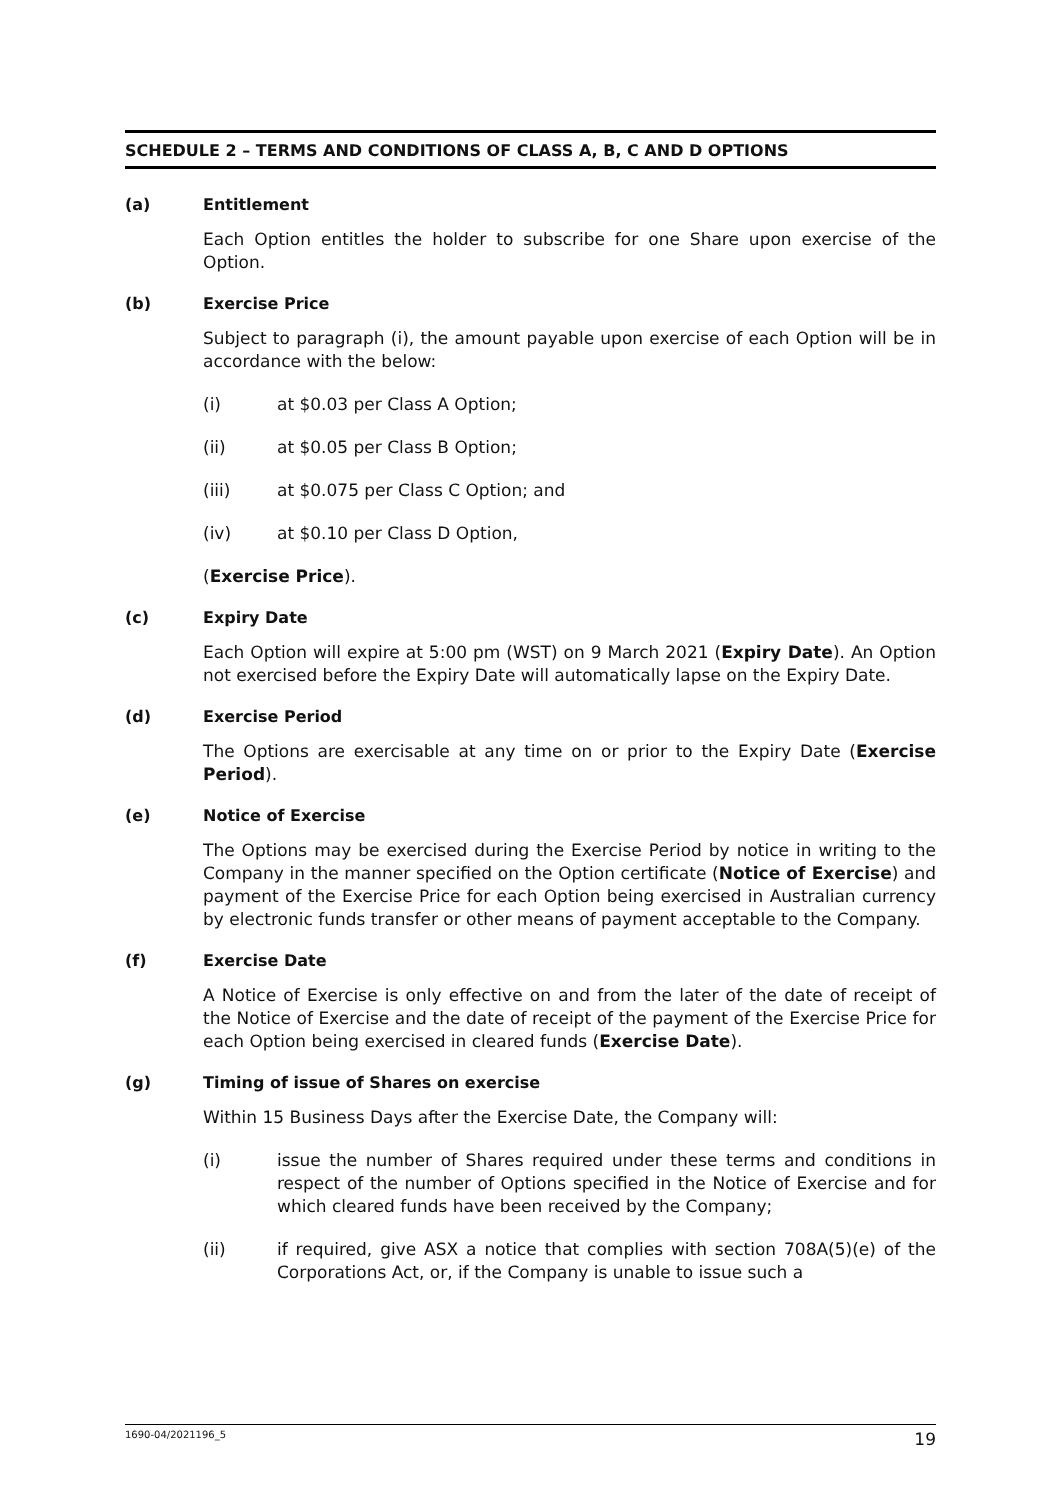SCHEDULE 2 – TERMS AND CONDITIONS OF CLASS A, B, C AND D OPTIONS
(a) Entitlement
Each Option entitles the holder to subscribe for one Share upon exercise of the Option.
(b) Exercise Price
Subject to paragraph (i), the amount payable upon exercise of each Option will be in accordance with the below:
(i) at $0.03 per Class A Option;
(ii) at $0.05 per Class B Option;
(iii) at $0.075 per Class C Option; and
(iv) at $0.10 per Class D Option,
(Exercise Price).
(c) Expiry Date
Each Option will expire at 5:00 pm (WST) on 9 March 2021 (Expiry Date). An Option not exercised before the Expiry Date will automatically lapse on the Expiry Date.
(d) Exercise Period
The Options are exercisable at any time on or prior to the Expiry Date (Exercise Period).
(e) Notice of Exercise
The Options may be exercised during the Exercise Period by notice in writing to the Company in the manner specified on the Option certificate (Notice of Exercise) and payment of the Exercise Price for each Option being exercised in Australian currency by electronic funds transfer or other means of payment acceptable to the Company.
(f) Exercise Date
A Notice of Exercise is only effective on and from the later of the date of receipt of the Notice of Exercise and the date of receipt of the payment of the Exercise Price for each Option being exercised in cleared funds (Exercise Date).
(g) Timing of issue of Shares on exercise
Within 15 Business Days after the Exercise Date, the Company will:
(i) issue the number of Shares required under these terms and conditions in respect of the number of Options specified in the Notice of Exercise and for which cleared funds have been received by the Company;
(ii) if required, give ASX a notice that complies with section 708A(5)(e) of the Corporations Act, or, if the Company is unable to issue such a
1690-04/2021196_5 19